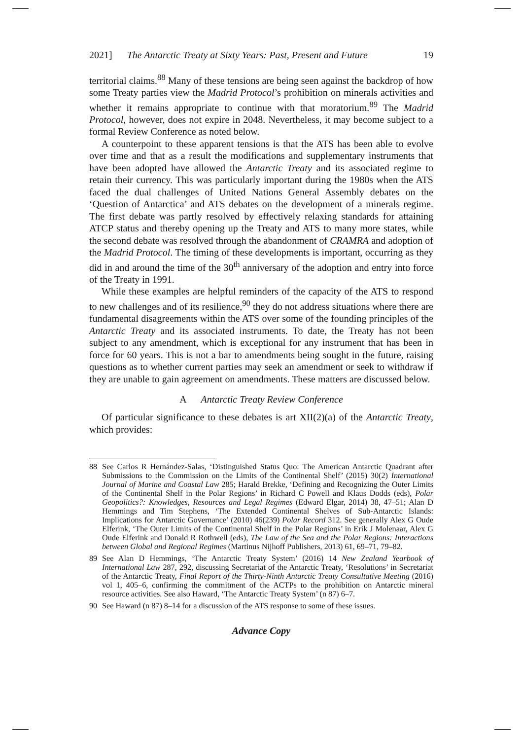2021] The Antarctic Treaty at Sixty Years: Past, Present and Future 19
territorial claims.<sup>88</sup> Many of these tensions are being seen against the backdrop of how some Treaty parties view the Madrid Protocol’s prohibition on minerals activities and whether it remains appropriate to continue with that moratorium.<sup>89</sup> The Madrid Protocol, however, does not expire in 2048. Nevertheless, it may become subject to a formal Review Conference as noted below.
A counterpoint to these apparent tensions is that the ATS has been able to evolve over time and that as a result the modifications and supplementary instruments that have been adopted have allowed the Antarctic Treaty and its associated regime to retain their currency. This was particularly important during the 1980s when the ATS faced the dual challenges of United Nations General Assembly debates on the ‘Question of Antarctica’ and ATS debates on the development of a minerals regime. The first debate was partly resolved by effectively relaxing standards for attaining ATCP status and thereby opening up the Treaty and ATS to many more states, while the second debate was resolved through the abandonment of CRAMRA and adoption of the Madrid Protocol. The timing of these developments is important, occurring as they did in and around the time of the 30<sup>th</sup> anniversary of the adoption and entry into force of the Treaty in 1991.
While these examples are helpful reminders of the capacity of the ATS to respond to new challenges and of its resilience,<sup>90</sup> they do not address situations where there are fundamental disagreements within the ATS over some of the founding principles of the Antarctic Treaty and its associated instruments. To date, the Treaty has not been subject to any amendment, which is exceptional for any instrument that has been in force for 60 years. This is not a bar to amendments being sought in the future, raising questions as to whether current parties may seek an amendment or seek to withdraw if they are unable to gain agreement on amendments. These matters are discussed below.
A Antarctic Treaty Review Conference
Of particular significance to these debates is art XII(2)(a) of the Antarctic Treaty, which provides:
88 See Carlos R Hernández-Salas, ‘Distinguished Status Quo: The American Antarctic Quadrant after Submissions to the Commission on the Limits of the Continental Shelf’ (2015) 30(2) International Journal of Marine and Coastal Law 285; Harald Brekke, ‘Defining and Recognizing the Outer Limits of the Continental Shelf in the Polar Regions’ in Richard C Powell and Klaus Dodds (eds), Polar Geopolitics?: Knowledges, Resources and Legal Regimes (Edward Elgar, 2014) 38, 47–51; Alan D Hemmings and Tim Stephens, ‘The Extended Continental Shelves of Sub-Antarctic Islands: Implications for Antarctic Governance’ (2010) 46(239) Polar Record 312. See generally Alex G Oude Elferink, ‘The Outer Limits of the Continental Shelf in the Polar Regions’ in Erik J Molenaar, Alex G Oude Elferink and Donald R Rothwell (eds), The Law of the Sea and the Polar Regions: Interactions between Global and Regional Regimes (Martinus Nijhoff Publishers, 2013) 61, 69–71, 79–82.
89 See Alan D Hemmings, ‘The Antarctic Treaty System’ (2016) 14 New Zealand Yearbook of International Law 287, 292, discussing Secretariat of the Antarctic Treaty, ‘Resolutions’ in Secretariat of the Antarctic Treaty, Final Report of the Thirty-Ninth Antarctic Treaty Consultative Meeting (2016) vol 1, 405–6, confirming the commitment of the ACTPs to the prohibition on Antarctic mineral resource activities. See also Haward, ‘The Antarctic Treaty System’ (n 87) 6–7.
90 See Haward (n 87) 8–14 for a discussion of the ATS response to some of these issues.
Advance Copy